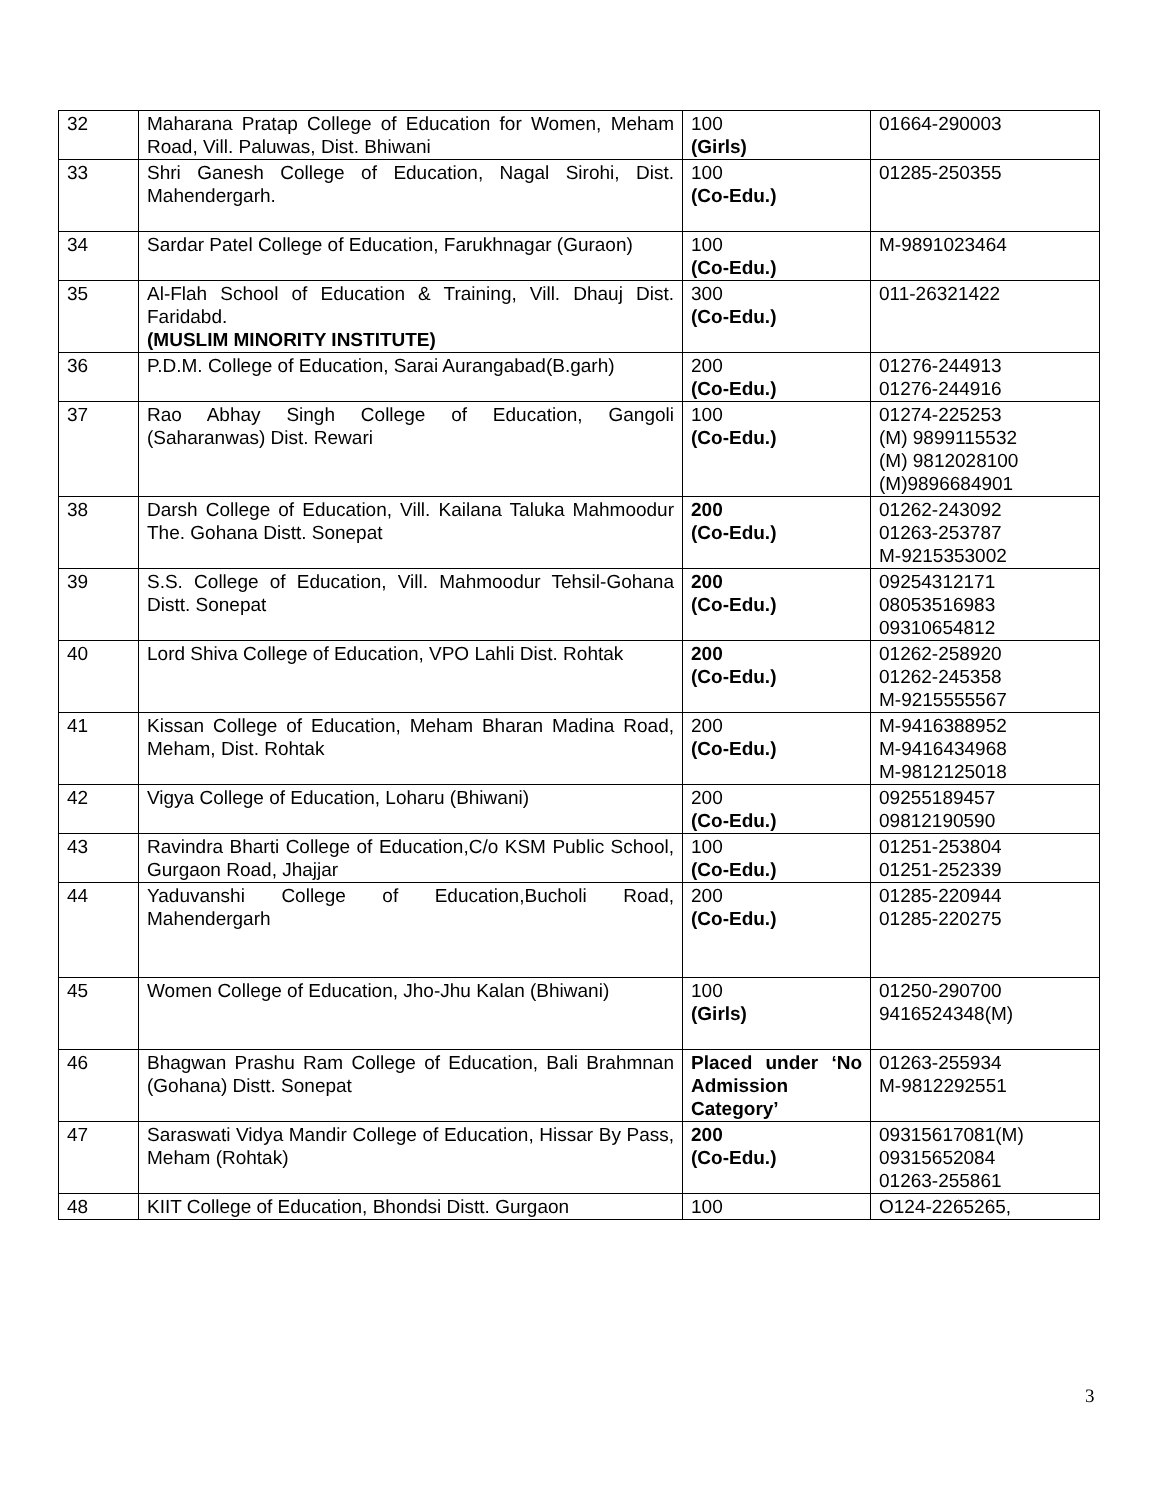| 32 | Maharana Pratap College of Education for Women, Meham Road, Vill. Paluwas, Dist. Bhiwani | 100 (Girls) | 01664-290003 |
| 33 | Shri Ganesh College of Education, Nagal Sirohi, Dist. Mahendergarh. | 100 (Co-Edu.) | 01285-250355 |
| 34 | Sardar Patel College of Education, Farukhnagar (Guraon) | 100 (Co-Edu.) | M-9891023464 |
| 35 | Al-Flah School of Education & Training, Vill. Dhauj Dist. Faridabd. (MUSLIM MINORITY INSTITUTE) | 300 (Co-Edu.) | 011-26321422 |
| 36 | P.D.M. College of Education, Sarai Aurangabad(B.garh) | 200 (Co-Edu.) | 01276-244913 01276-244916 |
| 37 | Rao Abhay Singh College of Education, Gangoli (Saharanwas) Dist. Rewari | 100 (Co-Edu.) | 01274-225253 (M) 9899115532 (M) 9812028100 (M)9896684901 |
| 38 | Darsh College of Education, Vill. Kailana Taluka Mahmoodur The. Gohana Distt. Sonepat | 200 (Co-Edu.) | 01262-243092 01263-253787 M-9215353002 |
| 39 | S.S. College of Education, Vill. Mahmoodur Tehsil-Gohana Distt. Sonepat | 200 (Co-Edu.) | 09254312171 08053516983 09310654812 |
| 40 | Lord Shiva College of Education, VPO Lahli Dist. Rohtak | 200 (Co-Edu.) | 01262-258920 01262-245358 M-9215555567 |
| 41 | Kissan College of Education, Meham Bharan Madina Road, Meham, Dist. Rohtak | 200 (Co-Edu.) | M-9416388952 M-9416434968 M-9812125018 |
| 42 | Vigya College of Education, Loharu (Bhiwani) | 200 (Co-Edu.) | 09255189457 09812190590 |
| 43 | Ravindra Bharti College of Education,C/o KSM Public School, Gurgaon Road, Jhajjar | 100 (Co-Edu.) | 01251-253804 01251-252339 |
| 44 | Yaduvanshi College of Education,Bucholi Road, Mahendergarh | 200 (Co-Edu.) | 01285-220944 01285-220275 |
| 45 | Women College of Education, Jho-Jhu Kalan (Bhiwani) | 100 (Girls) | 01250-290700 9416524348(M) |
| 46 | Bhagwan Prashu Ram College of Education, Bali Brahmnan (Gohana) Distt. Sonepat | Placed under ‘No Admission Category’ | 01263-255934 M-9812292551 |
| 47 | Saraswati Vidya Mandir College of Education, Hissar By Pass, Meham (Rohtak) | 200 (Co-Edu.) | 09315617081(M) 09315652084 01263-255861 |
| 48 | KIIT College of Education, Bhondsi Distt. Gurgaon | 100 | O124-2265265, |
3